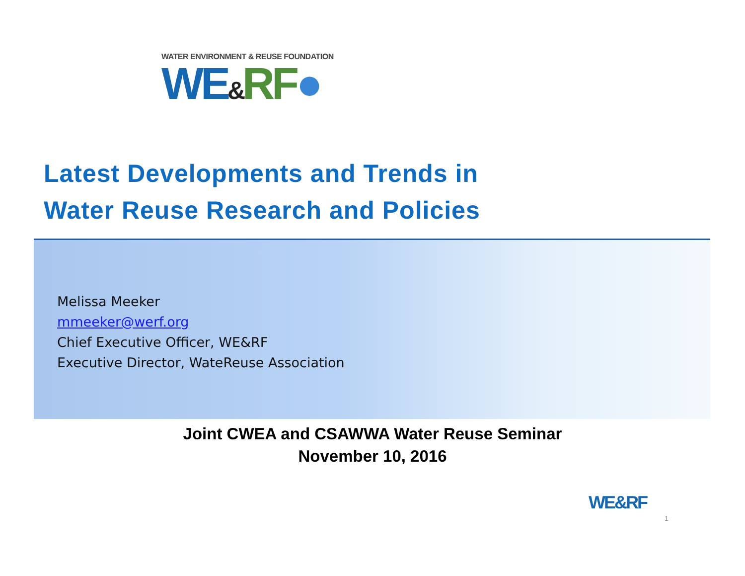WATER ENVIRONMENT & REUSE FOUNDATION
WE&RF●
Latest Developments and Trends in
Water Reuse Research and Policies
Melissa Meeker
mmeeker@werf.org
Chief Executive Officer, WE&RF
Executive Director, WateReuse Association
Joint CWEA and CSAWWA Water Reuse Seminar
November 10, 2016
WE&RF
1